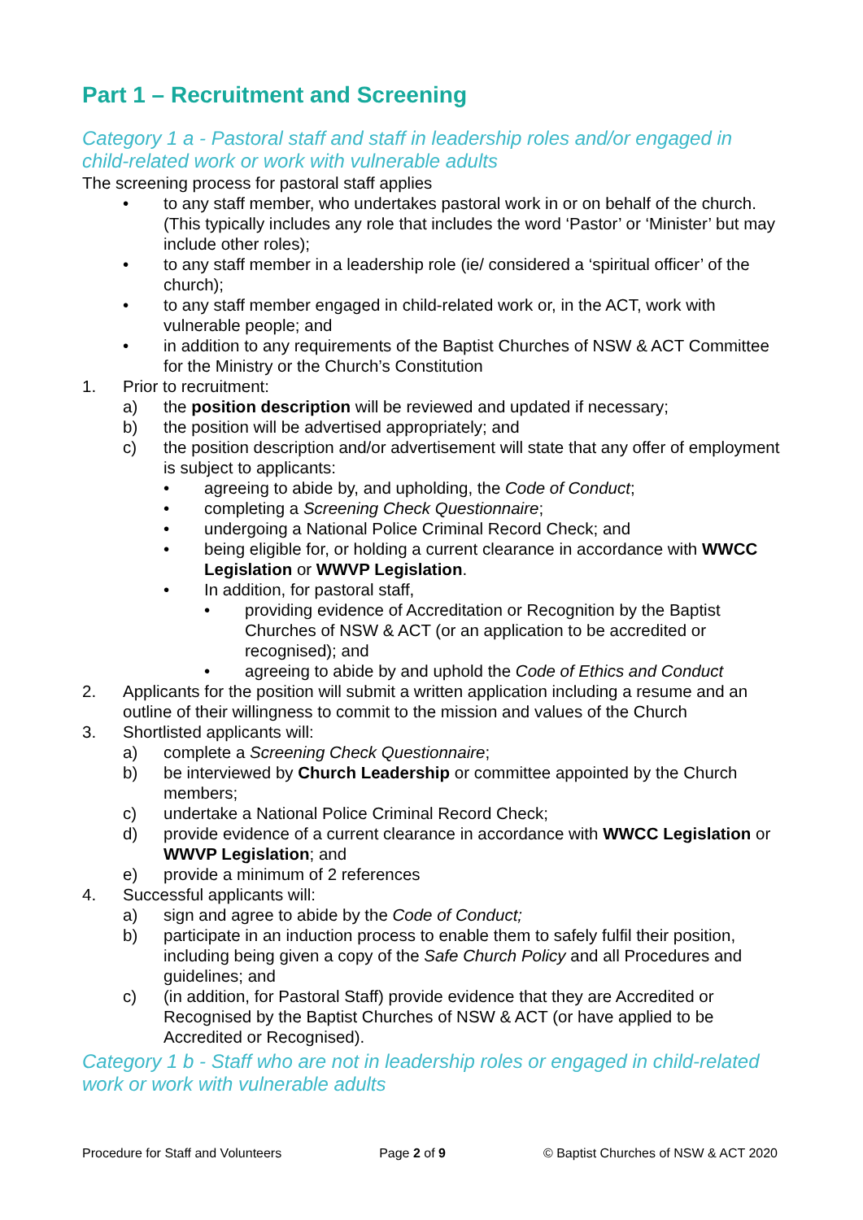Part 1 – Recruitment and Screening
Category 1 a - Pastoral staff and staff in leadership roles and/or engaged in child-related work or work with vulnerable adults
The screening process for pastoral staff applies
• to any staff member, who undertakes pastoral work in or on behalf of the church. (This typically includes any role that includes the word ‘Pastor’ or ‘Minister’ but may include other roles);
• to any staff member in a leadership role (ie/ considered a ‘spiritual officer’ of the church);
• to any staff member engaged in child-related work or, in the ACT, work with vulnerable people; and
• in addition to any requirements of the Baptist Churches of NSW & ACT Committee for the Ministry or the Church’s Constitution
1. Prior to recruitment:
a) the position description will be reviewed and updated if necessary;
b) the position will be advertised appropriately; and
c) the position description and/or advertisement will state that any offer of employment is subject to applicants:
• agreeing to abide by, and upholding, the Code of Conduct;
• completing a Screening Check Questionnaire;
• undergoing a National Police Criminal Record Check; and
• being eligible for, or holding a current clearance in accordance with WWCC Legislation or WWVP Legislation.
• In addition, for pastoral staff,
• providing evidence of Accreditation or Recognition by the Baptist Churches of NSW & ACT (or an application to be accredited or recognised); and
• agreeing to abide by and uphold the Code of Ethics and Conduct
2. Applicants for the position will submit a written application including a resume and an outline of their willingness to commit to the mission and values of the Church
3. Shortlisted applicants will:
a) complete a Screening Check Questionnaire;
b) be interviewed by Church Leadership or committee appointed by the Church members;
c) undertake a National Police Criminal Record Check;
d) provide evidence of a current clearance in accordance with WWCC Legislation or WWVP Legislation; and
e) provide a minimum of 2 references
4. Successful applicants will:
a) sign and agree to abide by the Code of Conduct;
b) participate in an induction process to enable them to safely fulfil their position, including being given a copy of the Safe Church Policy and all Procedures and guidelines; and
c) (in addition, for Pastoral Staff) provide evidence that they are Accredited or Recognised by the Baptist Churches of NSW & ACT (or have applied to be Accredited or Recognised).
Category 1 b - Staff who are not in leadership roles or engaged in child-related work or work with vulnerable adults
Procedure for Staff and Volunteers Page 2 of 9 © Baptist Churches of NSW & ACT 2020